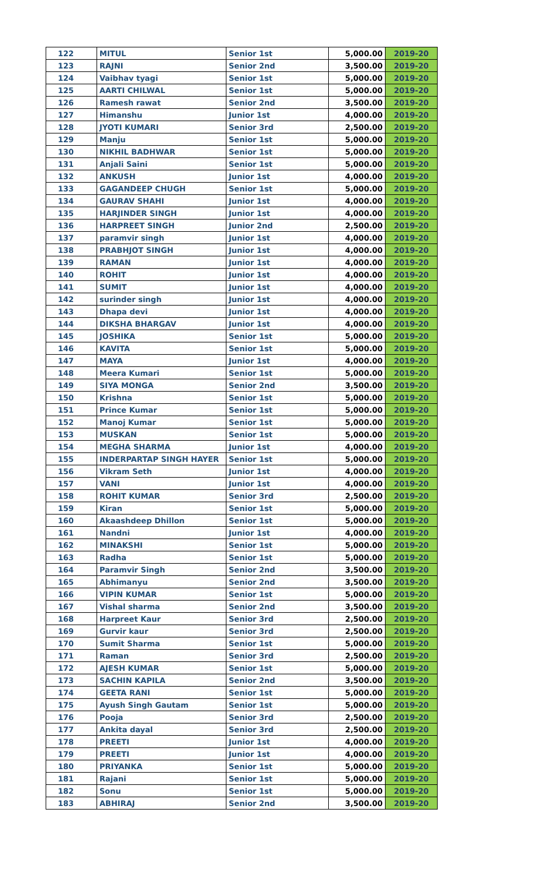| 122 | MITUL | Senior 1st | 5,000.00 | 2019-20 |
| 123 | RAJNI | Senior 2nd | 3,500.00 | 2019-20 |
| 124 | Vaibhav tyagi | Senior 1st | 5,000.00 | 2019-20 |
| 125 | AARTI CHILWAL | Senior 1st | 5,000.00 | 2019-20 |
| 126 | Ramesh rawat | Senior 2nd | 3,500.00 | 2019-20 |
| 127 | Himanshu | Junior 1st | 4,000.00 | 2019-20 |
| 128 | JYOTI KUMARI | Senior 3rd | 2,500.00 | 2019-20 |
| 129 | Manju | Senior 1st | 5,000.00 | 2019-20 |
| 130 | NIKHIL BADHWAR | Senior 1st | 5,000.00 | 2019-20 |
| 131 | Anjali Saini | Senior 1st | 5,000.00 | 2019-20 |
| 132 | ANKUSH | Junior 1st | 4,000.00 | 2019-20 |
| 133 | GAGANDEEP CHUGH | Senior 1st | 5,000.00 | 2019-20 |
| 134 | GAURAV SHAHI | Junior 1st | 4,000.00 | 2019-20 |
| 135 | HARJINDER SINGH | Junior 1st | 4,000.00 | 2019-20 |
| 136 | HARPREET SINGH | Junior 2nd | 2,500.00 | 2019-20 |
| 137 | paramvir singh | Junior 1st | 4,000.00 | 2019-20 |
| 138 | PRABHJOT SINGH | Junior 1st | 4,000.00 | 2019-20 |
| 139 | RAMAN | Junior 1st | 4,000.00 | 2019-20 |
| 140 | ROHIT | Junior 1st | 4,000.00 | 2019-20 |
| 141 | SUMIT | Junior 1st | 4,000.00 | 2019-20 |
| 142 | surinder singh | Junior 1st | 4,000.00 | 2019-20 |
| 143 | Dhapa devi | Junior 1st | 4,000.00 | 2019-20 |
| 144 | DIKSHA BHARGAV | Junior 1st | 4,000.00 | 2019-20 |
| 145 | JOSHIKA | Senior 1st | 5,000.00 | 2019-20 |
| 146 | KAVITA | Senior 1st | 5,000.00 | 2019-20 |
| 147 | MAYA | Junior 1st | 4,000.00 | 2019-20 |
| 148 | Meera Kumari | Senior 1st | 5,000.00 | 2019-20 |
| 149 | SIYA MONGA | Senior 2nd | 3,500.00 | 2019-20 |
| 150 | Krishna | Senior 1st | 5,000.00 | 2019-20 |
| 151 | Prince Kumar | Senior 1st | 5,000.00 | 2019-20 |
| 152 | Manoj Kumar | Senior 1st | 5,000.00 | 2019-20 |
| 153 | MUSKAN | Senior 1st | 5,000.00 | 2019-20 |
| 154 | MEGHA SHARMA | Junior 1st | 4,000.00 | 2019-20 |
| 155 | INDERPARTAP SINGH HAYER | Senior 1st | 5,000.00 | 2019-20 |
| 156 | Vikram Seth | Junior 1st | 4,000.00 | 2019-20 |
| 157 | VANI | Junior 1st | 4,000.00 | 2019-20 |
| 158 | ROHIT KUMAR | Senior 3rd | 2,500.00 | 2019-20 |
| 159 | Kiran | Senior 1st | 5,000.00 | 2019-20 |
| 160 | Akaashdeep Dhillon | Senior 1st | 5,000.00 | 2019-20 |
| 161 | Nandni | Junior 1st | 4,000.00 | 2019-20 |
| 162 | MINAKSHI | Senior 1st | 5,000.00 | 2019-20 |
| 163 | Radha | Senior 1st | 5,000.00 | 2019-20 |
| 164 | Paramvir Singh | Senior 2nd | 3,500.00 | 2019-20 |
| 165 | Abhimanyu | Senior 2nd | 3,500.00 | 2019-20 |
| 166 | VIPIN KUMAR | Senior 1st | 5,000.00 | 2019-20 |
| 167 | Vishal sharma | Senior 2nd | 3,500.00 | 2019-20 |
| 168 | Harpreet Kaur | Senior 3rd | 2,500.00 | 2019-20 |
| 169 | Gurvir kaur | Senior 3rd | 2,500.00 | 2019-20 |
| 170 | Sumit Sharma | Senior 1st | 5,000.00 | 2019-20 |
| 171 | Raman | Senior 3rd | 2,500.00 | 2019-20 |
| 172 | AJESH KUMAR | Senior 1st | 5,000.00 | 2019-20 |
| 173 | SACHIN KAPILA | Senior 2nd | 3,500.00 | 2019-20 |
| 174 | GEETA RANI | Senior 1st | 5,000.00 | 2019-20 |
| 175 | Ayush Singh Gautam | Senior 1st | 5,000.00 | 2019-20 |
| 176 | Pooja | Senior 3rd | 2,500.00 | 2019-20 |
| 177 | Ankita dayal | Senior 3rd | 2,500.00 | 2019-20 |
| 178 | PREETI | Junior 1st | 4,000.00 | 2019-20 |
| 179 | PREETI | Junior 1st | 4,000.00 | 2019-20 |
| 180 | PRIYANKA | Senior 1st | 5,000.00 | 2019-20 |
| 181 | Rajani | Senior 1st | 5,000.00 | 2019-20 |
| 182 | Sonu | Senior 1st | 5,000.00 | 2019-20 |
| 183 | ABHIRAJ | Senior 2nd | 3,500.00 | 2019-20 |